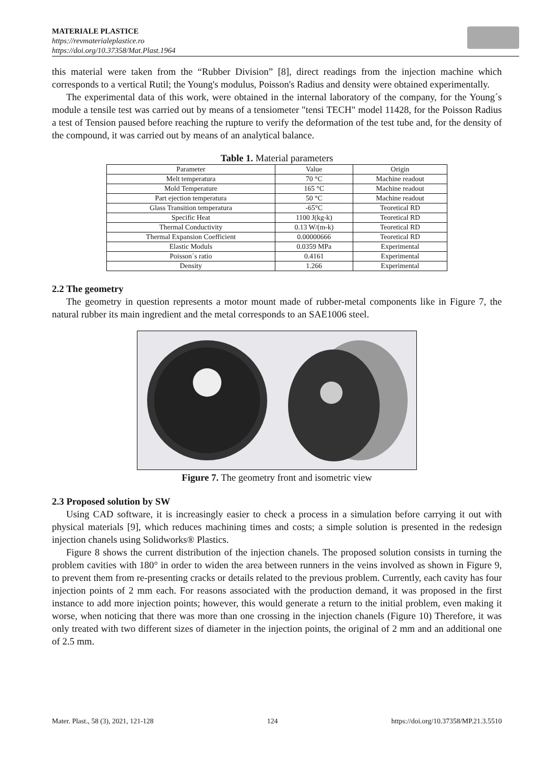MATERIALE PLASTICE
https://revmaterialeplastice.ro
https://doi.org/10.37358/Mat.Plast.1964
this material were taken from the “Rubber Division” [8], direct readings from the injection machine which corresponds to a vertical Rutil; the Young's modulus, Poisson's Radius and density were obtained experimentally.
The experimental data of this work, were obtained in the internal laboratory of the company, for the Young´s module a tensile test was carried out by means of a tensiometer "tensi TECH" model 11428, for the Poisson Radius a test of Tension paused before reaching the rupture to verify the deformation of the test tube and, for the density of the compound, it was carried out by means of an analytical balance.
Table 1. Material parameters
| Parameter | Value | Origin |
| Melt temperatura | 70 °C | Machine readout |
| Mold Temperature | 165 °C | Machine readout |
| Part ejection temperatura | 50 °C | Machine readout |
| Glass Transition temperatura | -65°C | Teoretical RD |
| Specific Heat | 1100 J(kg-k) | Teoretical RD |
| Thermal Conductivity | 0.13 W/(m-k) | Teoretical RD |
| Thermal Expansion Coefficient | 0.00000666 | Teoretical RD |
| Elastic Moduls | 0.0359 MPa | Experimental |
| Poisson´s ratio | 0.4161 | Experimental |
| Density | 1.266 | Experimental |
2.2 The geometry
The geometry in question represents a motor mount made of rubber-metal components like in Figure 7, the natural rubber its main ingredient and the metal corresponds to an SAE1006 steel.
Figure 7. The geometry front and isometric view
2.3 Proposed solution by SW
Using CAD software, it is increasingly easier to check a process in a simulation before carrying it out with physical materials [9], which reduces machining times and costs; a simple solution is presented in the redesign injection chanels using Solidworks® Plastics.
Figure 8 shows the current distribution of the injection chanels. The proposed solution consists in turning the problem cavities with 180° in order to widen the area between runners in the veins involved as shown in Figure 9, to prevent them from re-presenting cracks or details related to the previous problem. Currently, each cavity has four injection points of 2 mm each. For reasons associated with the production demand, it was proposed in the first instance to add more injection points; however, this would generate a return to the initial problem, even making it worse, when noticing that there was more than one crossing in the injection chanels (Figure 10) Therefore, it was only treated with two different sizes of diameter in the injection points, the original of 2 mm and an additional one of 2.5 mm.
Mater. Plast., 58 (3), 2021, 121-128 124 https://doi.org/10.37358/MP.21.3.5510